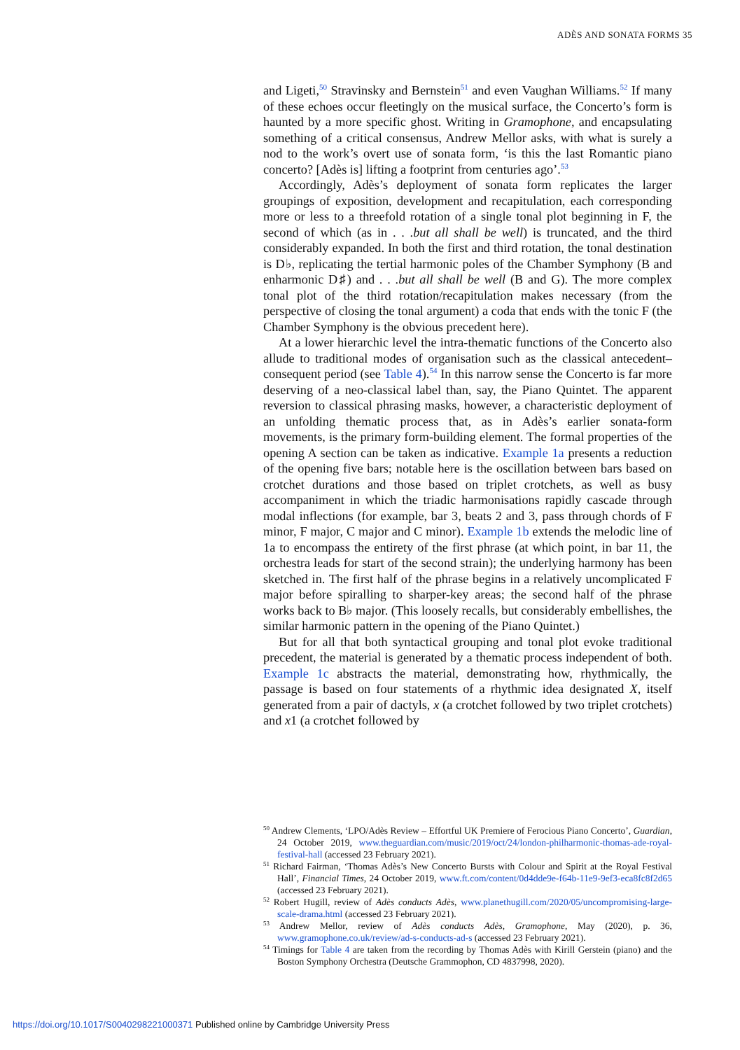ADÈS AND SONATA FORMS 35
and Ligeti,<sup>50</sup> Stravinsky and Bernstein<sup>51</sup> and even Vaughan Williams.<sup>52</sup> If many of these echoes occur fleetingly on the musical surface, the Concerto’s form is haunted by a more specific ghost. Writing in Gramophone, and encapsulating something of a critical consensus, Andrew Mellor asks, with what is surely a nod to the work’s overt use of sonata form, ‘is this the last Romantic piano concerto? [Adès is] lifting a footprint from centuries ago’.<sup>53</sup>
Accordingly, Adès’s deployment of sonata form replicates the larger groupings of exposition, development and recapitulation, each corresponding more or less to a threefold rotation of a single tonal plot beginning in F, the second of which (as in . . .but all shall be well) is truncated, and the third considerably expanded. In both the first and third rotation, the tonal destination is D♭, replicating the tertial harmonic poles of the Chamber Symphony (B and enharmonic D♯) and . . .but all shall be well (B and G). The more complex tonal plot of the third rotation/recapitulation makes necessary (from the perspective of closing the tonal argument) a coda that ends with the tonic F (the Chamber Symphony is the obvious precedent here).
At a lower hierarchic level the intra-thematic functions of the Concerto also allude to traditional modes of organisation such as the classical antecedent–consequent period (see Table 4).<sup>54</sup> In this narrow sense the Concerto is far more deserving of a neo-classical label than, say, the Piano Quintet. The apparent reversion to classical phrasing masks, however, a characteristic deployment of an unfolding thematic process that, as in Adès’s earlier sonata-form movements, is the primary form-building element. The formal properties of the opening A section can be taken as indicative. Example 1a presents a reduction of the opening five bars; notable here is the oscillation between bars based on crotchet durations and those based on triplet crotchets, as well as busy accompaniment in which the triadic harmonisations rapidly cascade through modal inflections (for example, bar 3, beats 2 and 3, pass through chords of F minor, F major, C major and C minor). Example 1b extends the melodic line of 1a to encompass the entirety of the first phrase (at which point, in bar 11, the orchestra leads for start of the second strain); the underlying harmony has been sketched in. The first half of the phrase begins in a relatively uncomplicated F major before spiralling to sharper-key areas; the second half of the phrase works back to B♭ major. (This loosely recalls, but considerably embellishes, the similar harmonic pattern in the opening of the Piano Quintet.)
But for all that both syntactical grouping and tonal plot evoke traditional precedent, the material is generated by a thematic process independent of both. Example 1c abstracts the material, demonstrating how, rhythmically, the passage is based on four statements of a rhythmic idea designated X, itself generated from a pair of dactyls, x (a crotchet followed by two triplet crotchets) and x1 (a crotchet followed by
<sup>50</sup> Andrew Clements, ‘LPO/Adès Review – Effortful UK Premiere of Ferocious Piano Concerto’, Guardian, 24 October 2019, www.theguardian.com/music/2019/oct/24/london-philharmonic-thomas-ade-royal-festival-hall (accessed 23 February 2021).
<sup>51</sup> Richard Fairman, ‘Thomas Adès’s New Concerto Bursts with Colour and Spirit at the Royal Festival Hall’, Financial Times, 24 October 2019, www.ft.com/content/0d4dde9e-f64b-11e9-9ef3-eca8fc8f2d65 (accessed 23 February 2021).
<sup>52</sup> Robert Hugill, review of Adès conducts Adès, www.planethugill.com/2020/05/uncompromising-large-scale-drama.html (accessed 23 February 2021).
<sup>53</sup> Andrew Mellor, review of Adès conducts Adès, Gramophone, May (2020), p. 36, www.gramophone.co.uk/review/ad-s-conducts-ad-s (accessed 23 February 2021).
<sup>54</sup> Timings for Table 4 are taken from the recording by Thomas Adès with Kirill Gerstein (piano) and the Boston Symphony Orchestra (Deutsche Grammophon, CD 4837998, 2020).
https://doi.org/10.1017/S0040298221000371 Published online by Cambridge University Press